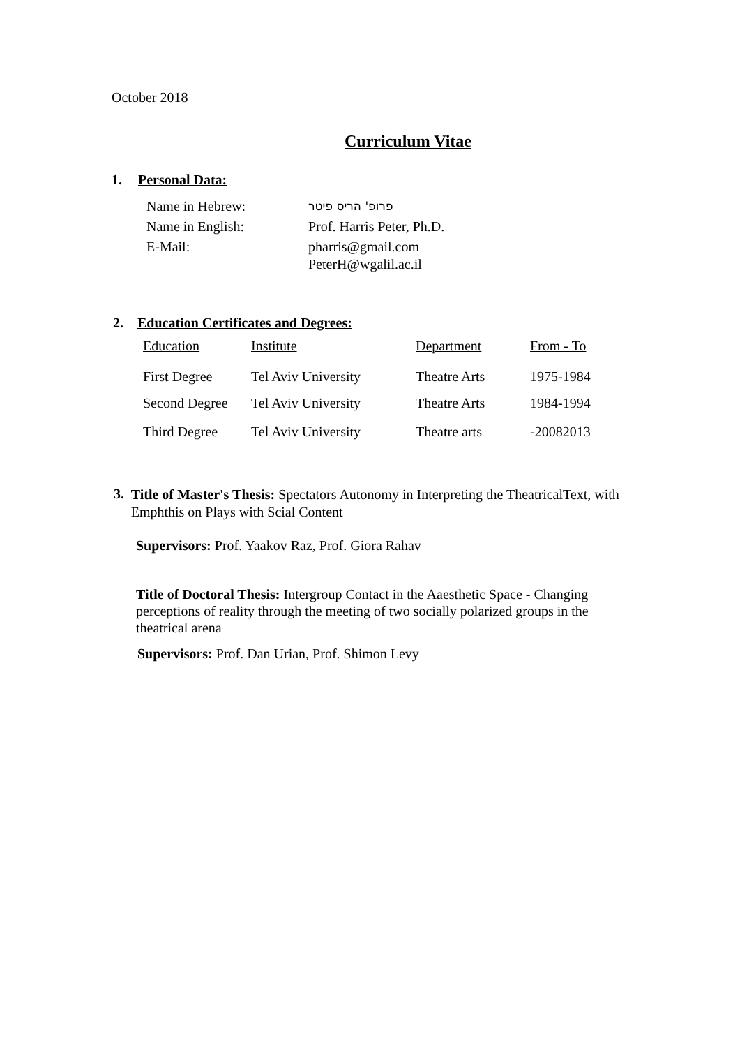October 2018
Curriculum Vitae
1. Personal Data:
| Name in Hebrew: | פרופ' הריס פיטר |
| Name in English: | Prof. Harris Peter, Ph.D. |
| E-Mail: | pharris@gmail.com PeterH@wgalil.ac.il |
2. Education Certificates and Degrees:
| Education | Institute | Department | From - To |
| First Degree | Tel Aviv University | Theatre Arts | 1975-1984 |
| Second Degree | Tel Aviv University | Theatre Arts | 1984-1994 |
| Third Degree | Tel Aviv University | Theatre arts | -20082013 |
3.
Title of Master's Thesis: Spectators Autonomy in Interpreting the TheatricalText, with Emphthis on Plays with Scial Content
Supervisors: Prof. Yaakov Raz, Prof. Giora Rahav
Title of Doctoral Thesis: Intergroup Contact in the Aaesthetic Space - Changing perceptions of reality through the meeting of two socially polarized groups in the theatrical arena
Supervisors: Prof. Dan Urian, Prof. Shimon Levy